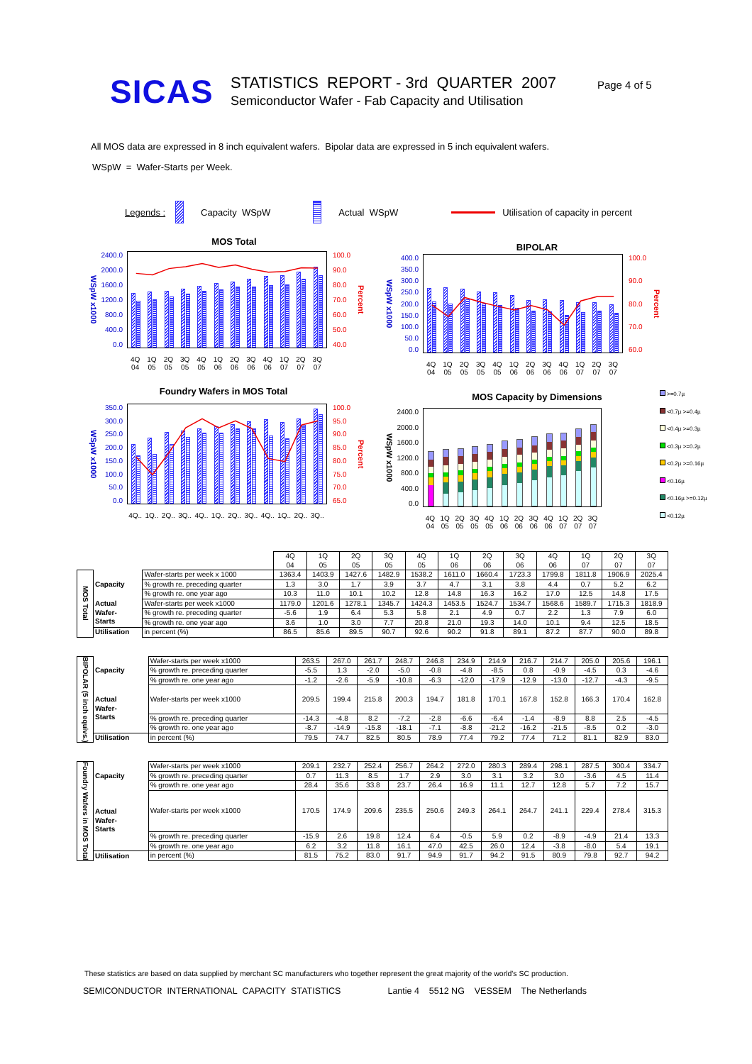SICAS
STATISTICS REPORT - 3rd QUARTER 2007
Semiconductor Wafer - Fab Capacity and Utilisation
Page 4 of 5
All MOS data are expressed in 8 inch equivalent wafers. Bipolar data are expressed in 5 inch equivalent wafers.
WSpW = Wafer-Starts per Week.
Legends : Capacity WSpW Actual WSpW Utilisation of capacity in percent
MOS Total
WSpW x1000
2400.0
2000.0
1600.0
1200.0
800.0
400.0
0.0
100.0
90.0
80.0
70.0
60.0
50.0
40.0
Percent
4Q 04 1Q 05 2Q 05 3Q 05 4Q 05 1Q 06 2Q 06 3Q 06 4Q 06 1Q 07 2Q 07 3Q 07
BIPOLAR
WSpW x1000
400.0
350.0
300.0
250.0
200.0
150.0
100.0
50.0
0.0
100.0
90.0
80.0
70.0
60.0
Percent
4Q 04 1Q 05 2Q 05 3Q 05 4Q 05 1Q 06 2Q 06 3Q 06 4Q 06 1Q 07 2Q 07 3Q 07
Foundry Wafers in MOS Total
WSpW x1000
350.0
300.0
250.0
200.0
150.0
100.0
50.0
0.0
100.0
95.0
90.0
85.0
80.0
75.0
70.0
65.0
Percent
4Q.. 1Q.. 2Q.. 3Q.. 4Q.. 1Q.. 2Q.. 3Q.. 4Q.. 1Q.. 2Q.. 3Q..
MOS Capacity by Dimensions
WSpW x1000
2400.0
2000.0
1600.0
1200.0
800.0
400.0
0.0
4Q 04 1Q 05 2Q 05 3Q 05 4Q 05 1Q 06 2Q 06 3Q 06 4Q 06 1Q 07 2Q 07 3Q 07
>=0.7µ
<0.7µ >=0.4µ
<0.4µ >=0.3µ
<0.3µ >=0.2µ
<0.2µ >=0.16µ
<0.16µ
<0.16µ >=0.12µ
<0.12µ
| | | | 4Q 04 | 1Q 05 | 2Q 05 | 3Q 05 | 4Q 05 | 1Q 06 | 2Q 06 | 3Q 06 | 4Q 06 | 1Q 07 | 2Q 07 | 3Q 07 |
| --- | --- | --- | --- | --- | --- | --- | --- | --- | --- | --- | --- | --- | --- | --- |
| MOS Total | Capacity | Wafer-starts per week x 1000 | 1363.4 | 1403.9 | 1427.6 | 1482.9 | 1538.2 | 1611.0 | 1660.4 | 1723.3 | 1799.8 | 1811.8 | 1906.9 | 2025.4 |
| | | % growth re. preceding quarter | 1.3 | 3.0 | 1.7 | 3.9 | 3.7 | 4.7 | 3.1 | 3.8 | 4.4 | 0.7 | 5.2 | 6.2 |
| | | % growth re. one year ago | 10.3 | 11.0 | 10.1 | 10.2 | 12.8 | 14.8 | 16.3 | 16.2 | 17.0 | 12.5 | 14.8 | 17.5 |
| | Actual Wafer- Starts | Wafer-starts per week x1000 | 1179.0 | 1201.6 | 1278.1 | 1345.7 | 1424.3 | 1453.5 | 1524.7 | 1534.7 | 1568.6 | 1589.7 | 1715.3 | 1818.9 |
| | | % growth re. preceding quarter | -5.6 | 1.9 | 6.4 | 5.3 | 5.8 | 2.1 | 4.9 | 0.7 | 2.2 | 1.3 | 7.9 | 6.0 |
| | | % growth re. one year ago | 3.6 | 1.0 | 3.0 | 7.7 | 20.8 | 21.0 | 19.3 | 14.0 | 10.1 | 9.4 | 12.5 | 18.5 |
| | Utilisation | in percent (%) | 86.5 | 85.6 | 89.5 | 90.7 | 92.6 | 90.2 | 91.8 | 89.1 | 87.2 | 87.7 | 90.0 | 89.8 |
| BIPOLAR (5 inch equivs.) | Capacity | Wafer-starts per week x1000 | 263.5 | 267.0 | 261.7 | 248.7 | 246.8 | 234.9 | 214.9 | 216.7 | 214.7 | 205.0 | 205.6 | 196.1 |
| | | % growth re. preceding quarter | -5.5 | 1.3 | -2.0 | -5.0 | -0.8 | -4.8 | -8.5 | 0.8 | -0.9 | -4.5 | 0.3 | -4.6 |
| | | % growth re. one year ago | -1.2 | -2.6 | -5.9 | -10.8 | -6.3 | -12.0 | -17.9 | -12.9 | -13.0 | -12.7 | -4.3 | -9.5 |
| | Actual Wafer- Starts | Wafer-starts per week x1000 | 209.5 | 199.4 | 215.8 | 200.3 | 194.7 | 181.8 | 170.1 | 167.8 | 152.8 | 166.3 | 170.4 | 162.8 |
| | | % growth re. preceding quarter | -14.3 | -4.8 | 8.2 | -7.2 | -2.8 | -6.6 | -6.4 | -1.4 | -8.9 | 8.8 | 2.5 | -4.5 |
| | | % growth re. one year ago | -8.7 | -14.9 | -15.8 | -18.1 | -7.1 | -8.8 | -21.2 | -16.2 | -21.5 | -8.5 | 0.2 | -3.0 |
| | Utilisation | in percent (%) | 79.5 | 74.7 | 82.5 | 80.5 | 78.9 | 77.4 | 79.2 | 77.4 | 71.2 | 81.1 | 82.9 | 83.0 |
| Foundry Wafers in MOS Total | Capacity | Wafer-starts per week x1000 | 209.1 | 232.7 | 252.4 | 256.7 | 264.2 | 272.0 | 280.3 | 289.4 | 298.1 | 287.5 | 300.4 | 334.7 |
| | | % growth re. preceding quarter | 0.7 | 11.3 | 8.5 | 1.7 | 2.9 | 3.0 | 3.1 | 3.2 | 3.0 | -3.6 | 4.5 | 11.4 |
| | | % growth re. one year ago | 28.4 | 35.6 | 33.8 | 23.7 | 26.4 | 16.9 | 11.1 | 12.7 | 12.8 | 5.7 | 7.2 | 15.7 |
| | Actual Wafer- Starts | Wafer-starts per week x1000 | 170.5 | 174.9 | 209.6 | 235.5 | 250.6 | 249.3 | 264.1 | 264.7 | 241.1 | 229.4 | 278.4 | 315.3 |
| | | % growth re. preceding quarter | -15.9 | 2.6 | 19.8 | 12.4 | 6.4 | -0.5 | 5.9 | 0.2 | -8.9 | -4.9 | 21.4 | 13.3 |
| | | % growth re. one year ago | 6.2 | 3.2 | 11.8 | 16.1 | 47.0 | 42.5 | 26.0 | 12.4 | -3.8 | -8.0 | 5.4 | 19.1 |
| | Utilisation | in percent (%) | 81.5 | 75.2 | 83.0 | 91.7 | 94.9 | 91.7 | 94.2 | 91.5 | 80.9 | 79.8 | 92.7 | 94.2 |
These statistics are based on data supplied by merchant SC manufacturers who together represent the great majority of the world's SC production.
SEMICONDUCTOR INTERNATIONAL CAPACITY STATISTICS Lantie 4 5512 NG VESSEM The Netherlands